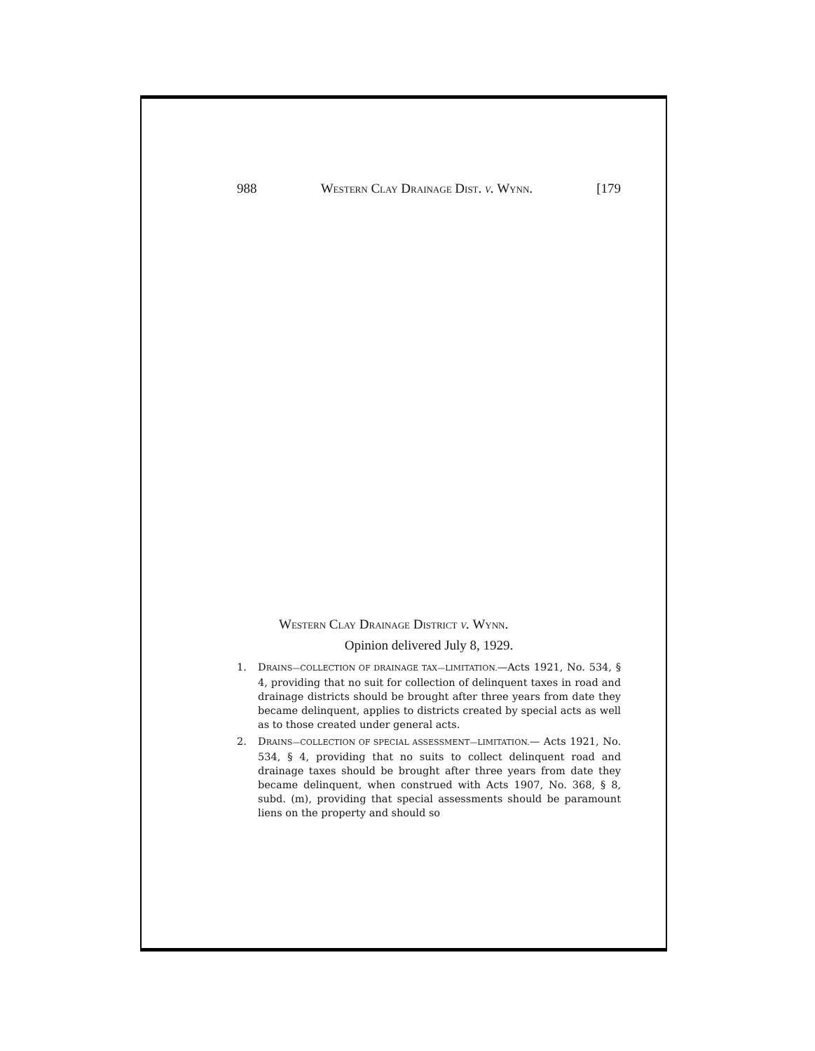988 Western Clay Drainage Dist. v. Wynn. [179
Western Clay Drainage District v. Wynn.
Opinion delivered July 8, 1929.
1. DRAINS—COLLECTION OF DRAINAGE TAX—LIMITATION.—Acts 1921, No. 534, § 4, providing that no suit for collection of delinquent taxes in road and drainage districts should be brought after three years from date they became delinquent, applies to districts created by special acts as well as to those created under general acts.
2. DRAINS—COLLECTION OF SPECIAL ASSESSMENT—LIMITATION.— Acts 1921, No. 534, § 4, providing that no suits to collect delinquent road and drainage taxes should be brought after three years from date they became delinquent, when construed with Acts 1907, No. 368, § 8, subd. (m), providing that special assessments should be paramount liens on the property and should so